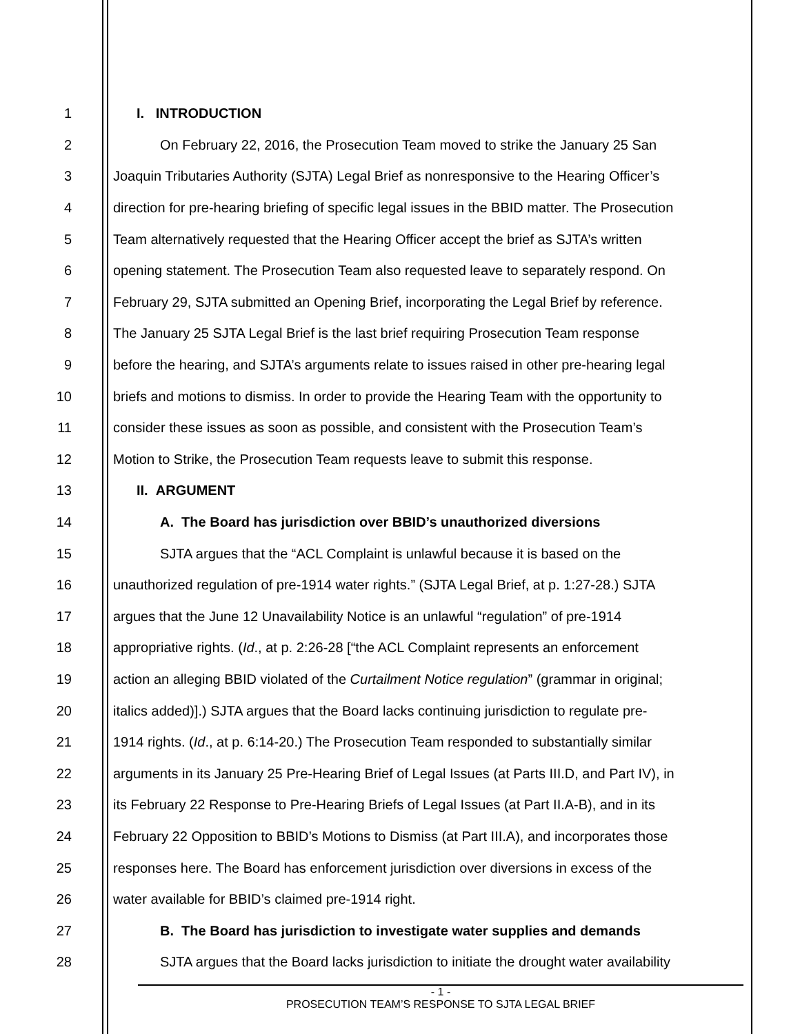1 I. INTRODUCTION
2 On February 22, 2016, the Prosecution Team moved to strike the January 25 San
3 Joaquin Tributaries Authority (SJTA) Legal Brief as nonresponsive to the Hearing Officer’s
4 direction for pre-hearing briefing of specific legal issues in the BBID matter. The Prosecution
5 Team alternatively requested that the Hearing Officer accept the brief as SJTA’s written
6 opening statement. The Prosecution Team also requested leave to separately respond. On
7 February 29, SJTA submitted an Opening Brief, incorporating the Legal Brief by reference.
8 The January 25 SJTA Legal Brief is the last brief requiring Prosecution Team response
9 before the hearing, and SJTA’s arguments relate to issues raised in other pre-hearing legal
10 briefs and motions to dismiss. In order to provide the Hearing Team with the opportunity to
11 consider these issues as soon as possible, and consistent with the Prosecution Team’s
12 Motion to Strike, the Prosecution Team requests leave to submit this response.
13 II. ARGUMENT
14 A. The Board has jurisdiction over BBID’s unauthorized diversions
15 SJTA argues that the “ACL Complaint is unlawful because it is based on the
16 unauthorized regulation of pre-1914 water rights.” (SJTA Legal Brief, at p. 1:27-28.) SJTA
17 argues that the June 12 Unavailability Notice is an unlawful “regulation” of pre-1914
18 appropriative rights. (Id., at p. 2:26-28 [“the ACL Complaint represents an enforcement
19 action an alleging BBID violated of the Curtailment Notice regulation” (grammar in original;
20 italics added)].) SJTA argues that the Board lacks continuing jurisdiction to regulate pre-
21 1914 rights. (Id., at p. 6:14-20.) The Prosecution Team responded to substantially similar
22 arguments in its January 25 Pre-Hearing Brief of Legal Issues (at Parts III.D, and Part IV), in
23 its February 22 Response to Pre-Hearing Briefs of Legal Issues (at Part II.A-B), and in its
24 February 22 Opposition to BBID’s Motions to Dismiss (at Part III.A), and incorporates those
25 responses here. The Board has enforcement jurisdiction over diversions in excess of the
26 water available for BBID’s claimed pre-1914 right.
27 B. The Board has jurisdiction to investigate water supplies and demands
28 SJTA argues that the Board lacks jurisdiction to initiate the drought water availability
- 1 -
PROSECUTION TEAM’S RESPONSE TO SJTA LEGAL BRIEF